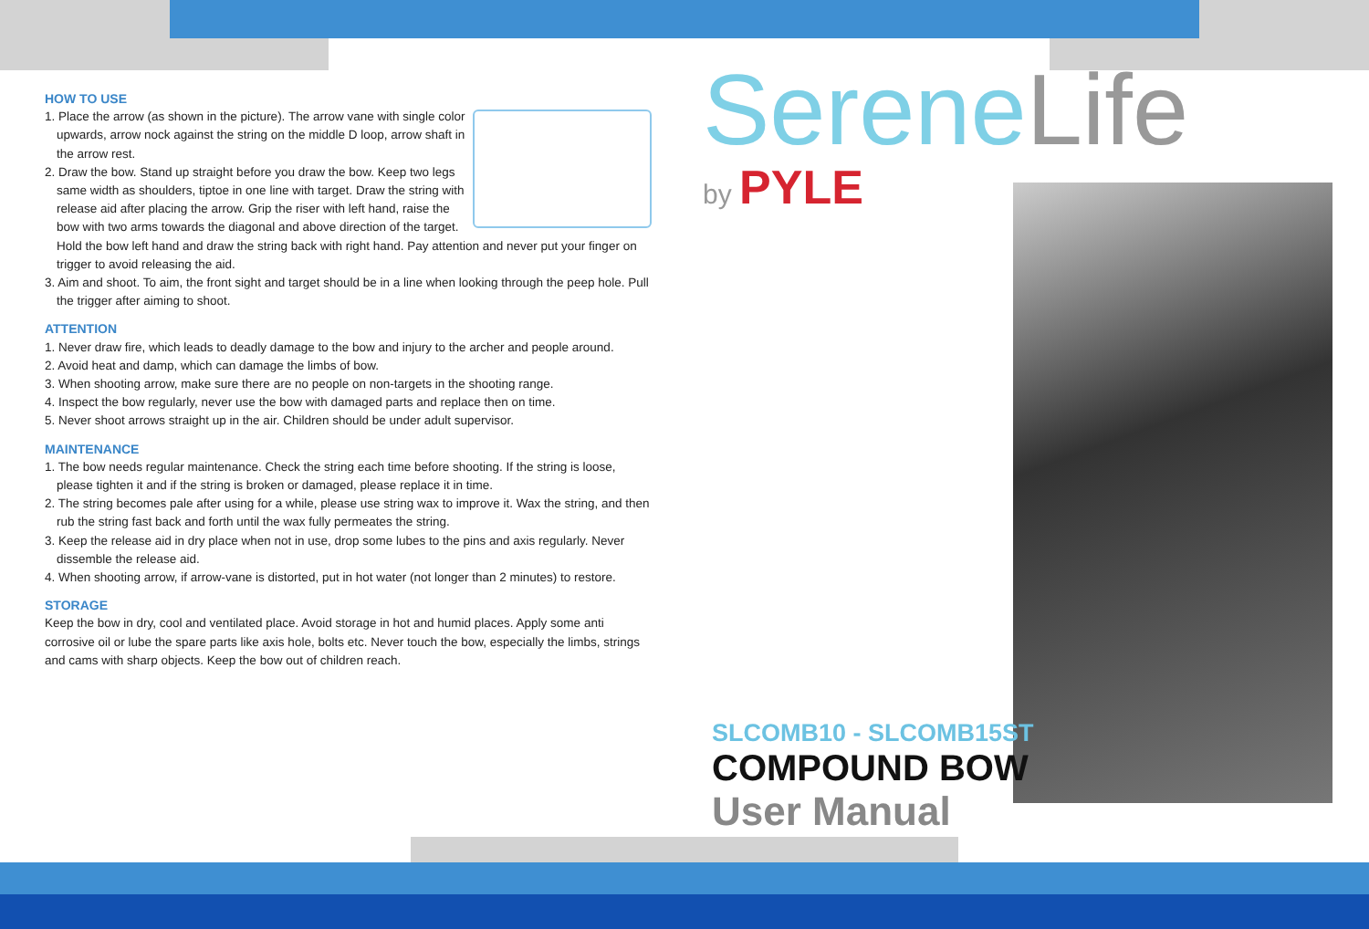HOW TO USE
1. Place the arrow (as shown in the picture). The arrow vane with single color upwards, arrow nock against the string on the middle D loop, arrow shaft in the arrow rest.
2. Draw the bow. Stand up straight before you draw the bow. Keep two legs same width as shoulders, tiptoe in one line with target. Draw the string with release aid after placing the arrow. Grip the riser with left hand, raise the bow with two arms towards the diagonal and above direction of the target. Hold the bow left hand and draw the string back with right hand. Pay attention and never put your finger on trigger to avoid releasing the aid.
3. Aim and shoot. To aim, the front sight and target should be in a line when looking through the peep hole. Pull the trigger after aiming to shoot.
ATTENTION
1. Never draw fire, which leads to deadly damage to the bow and injury to the archer and people around.
2. Avoid heat and damp, which can damage the limbs of bow.
3. When shooting arrow, make sure there are no people on non-targets in the shooting range.
4. Inspect the bow regularly, never use the bow with damaged parts and replace then on time.
5. Never shoot arrows straight up in the air. Children should be under adult supervisor.
MAINTENANCE
1. The bow needs regular maintenance. Check the string each time before shooting. If the string is loose, please tighten it and if the string is broken or damaged, please replace it in time.
2. The string becomes pale after using for a while, please use string wax to improve it. Wax the string, and then rub the string fast back and forth until the wax fully permeates the string.
3. Keep the release aid in dry place when not in use, drop some lubes to the pins and axis regularly. Never dissemble the release aid.
4. When shooting arrow, if arrow-vane is distorted, put in hot water (not longer than 2 minutes) to restore.
STORAGE
Keep the bow in dry, cool and ventilated place. Avoid storage in hot and humid places. Apply some anti corrosive oil or lube the spare parts like axis hole, bolts etc. Never touch the bow, especially the limbs, strings and cams with sharp objects. Keep the bow out of children reach.
SereneLife
by PYLE
SLCOMB10 - SLCOMB15ST
COMPOUND BOW
User Manual